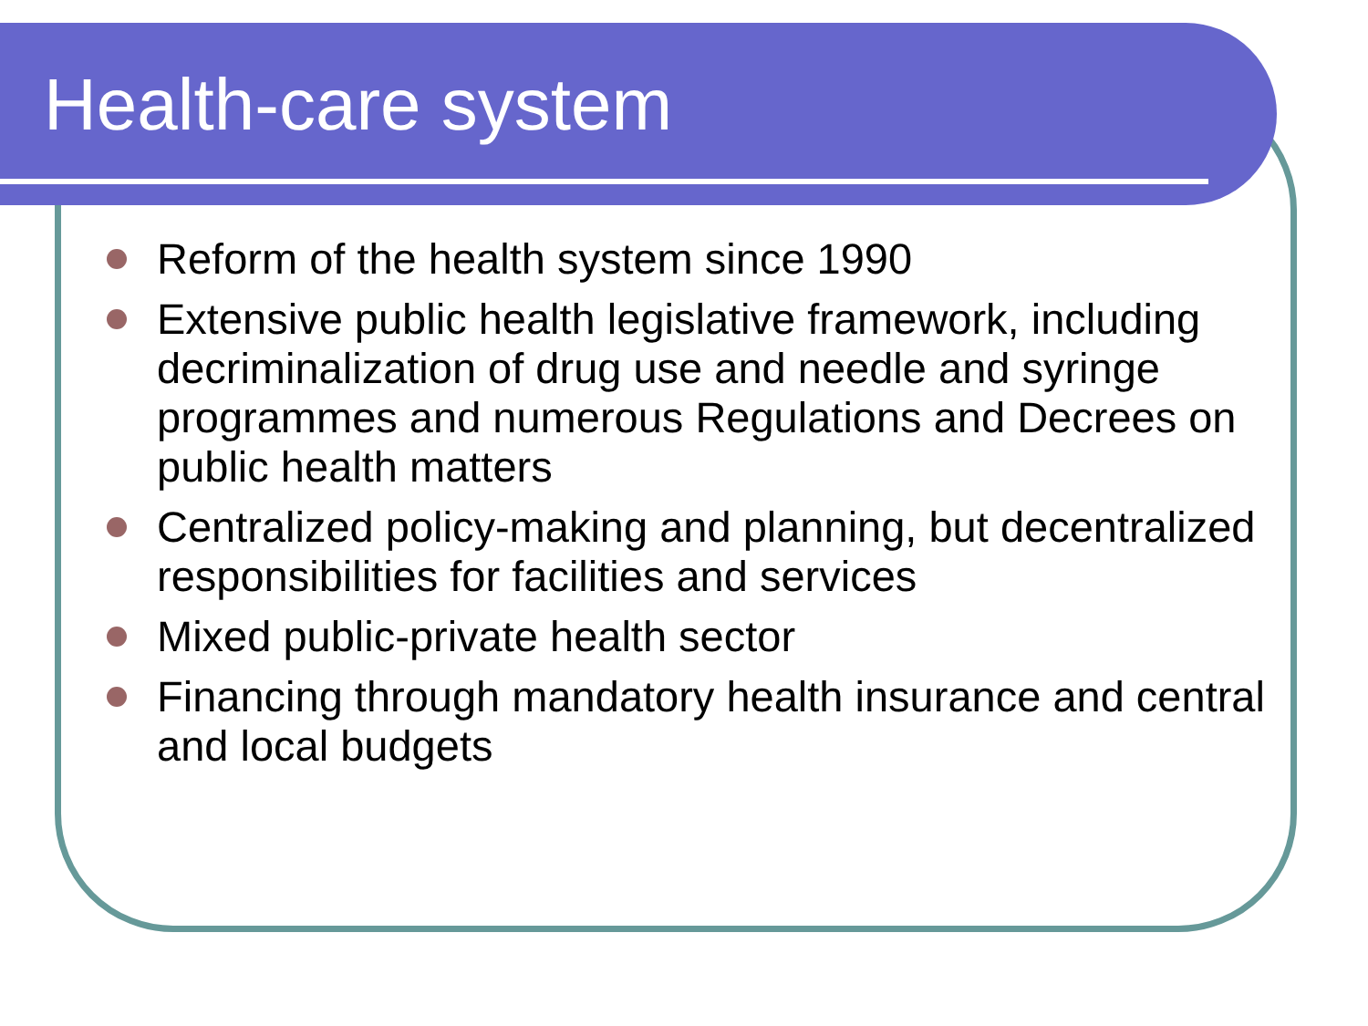Health-care system
Reform of the health system since 1990
Extensive public health legislative framework, including decriminalization of drug use and needle and syringe programmes and numerous Regulations and Decrees on public health matters
Centralized policy-making and planning, but decentralized responsibilities for facilities and services
Mixed public-private health sector
Financing through mandatory health insurance and central and local budgets